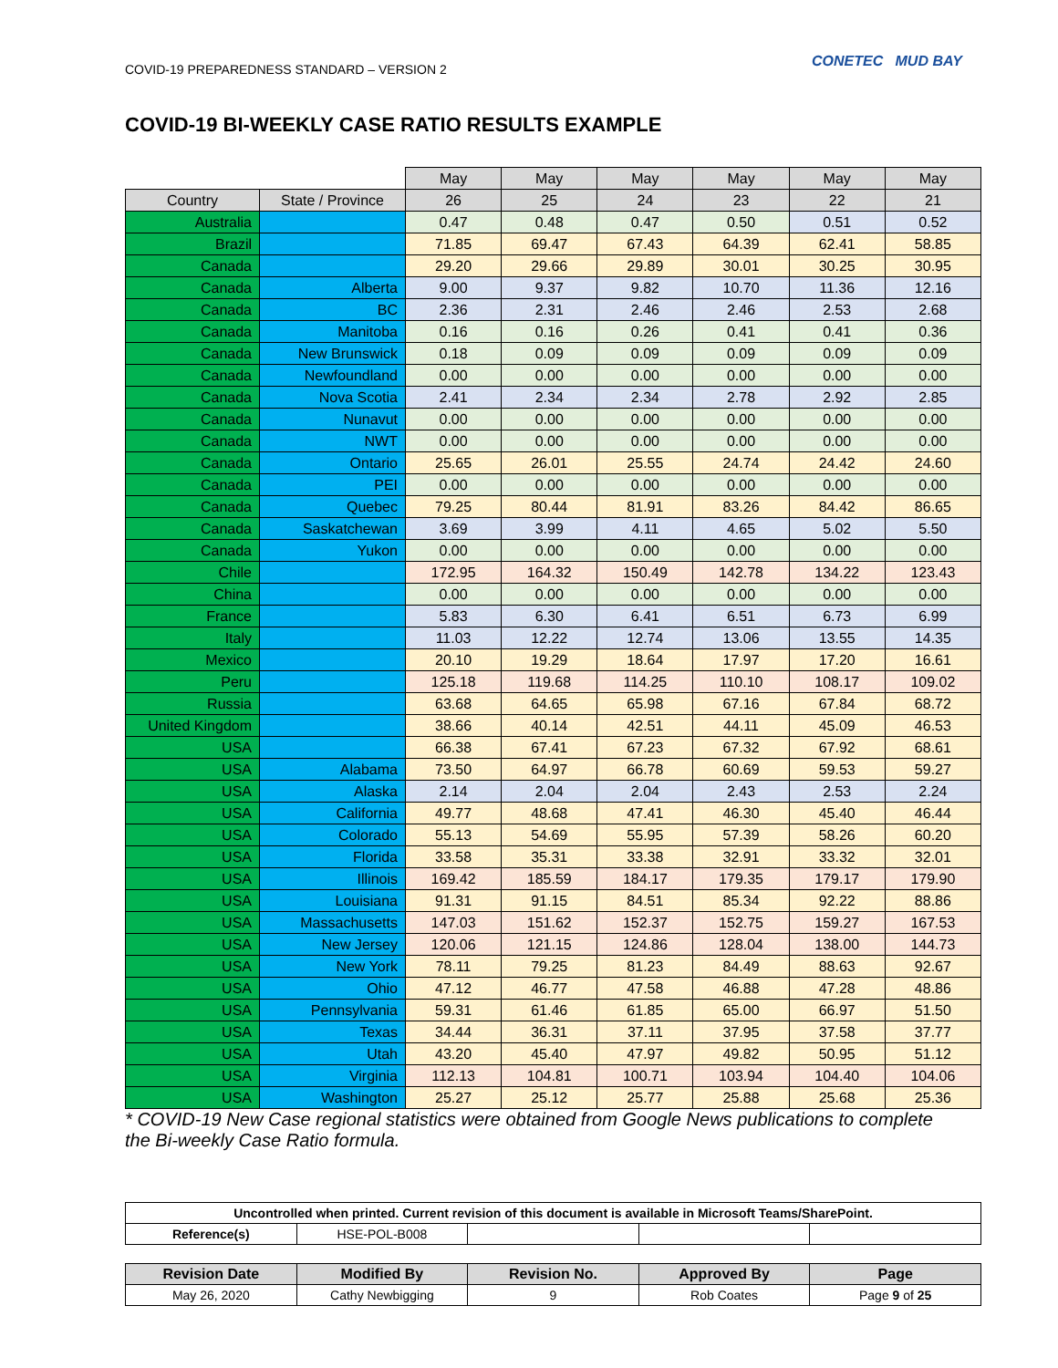COVID-19 PREPAREDNESS STANDARD – VERSION 2 CONETEC MUD BAY
COVID-19 BI-WEEKLY CASE RATIO RESULTS EXAMPLE
| | | May | May | May | May | May | May |
| Country | State / Province | 26 | 25 | 24 | 23 | 22 | 21 |
| Australia | | 0.47 | 0.48 | 0.47 | 0.50 | 0.51 | 0.52 |
| Brazil | | 71.85 | 69.47 | 67.43 | 64.39 | 62.41 | 58.85 |
| Canada | | 29.20 | 29.66 | 29.89 | 30.01 | 30.25 | 30.95 |
| Canada | Alberta | 9.00 | 9.37 | 9.82 | 10.70 | 11.36 | 12.16 |
| Canada | BC | 2.36 | 2.31 | 2.46 | 2.46 | 2.53 | 2.68 |
| Canada | Manitoba | 0.16 | 0.16 | 0.26 | 0.41 | 0.41 | 0.36 |
| Canada | New Brunswick | 0.18 | 0.09 | 0.09 | 0.09 | 0.09 | 0.09 |
| Canada | Newfoundland | 0.00 | 0.00 | 0.00 | 0.00 | 0.00 | 0.00 |
| Canada | Nova Scotia | 2.41 | 2.34 | 2.34 | 2.78 | 2.92 | 2.85 |
| Canada | Nunavut | 0.00 | 0.00 | 0.00 | 0.00 | 0.00 | 0.00 |
| Canada | NWT | 0.00 | 0.00 | 0.00 | 0.00 | 0.00 | 0.00 |
| Canada | Ontario | 25.65 | 26.01 | 25.55 | 24.74 | 24.42 | 24.60 |
| Canada | PEI | 0.00 | 0.00 | 0.00 | 0.00 | 0.00 | 0.00 |
| Canada | Quebec | 79.25 | 80.44 | 81.91 | 83.26 | 84.42 | 86.65 |
| Canada | Saskatchewan | 3.69 | 3.99 | 4.11 | 4.65 | 5.02 | 5.50 |
| Canada | Yukon | 0.00 | 0.00 | 0.00 | 0.00 | 0.00 | 0.00 |
| Chile | | 172.95 | 164.32 | 150.49 | 142.78 | 134.22 | 123.43 |
| China | | 0.00 | 0.00 | 0.00 | 0.00 | 0.00 | 0.00 |
| France | | 5.83 | 6.30 | 6.41 | 6.51 | 6.73 | 6.99 |
| Italy | | 11.03 | 12.22 | 12.74 | 13.06 | 13.55 | 14.35 |
| Mexico | | 20.10 | 19.29 | 18.64 | 17.97 | 17.20 | 16.61 |
| Peru | | 125.18 | 119.68 | 114.25 | 110.10 | 108.17 | 109.02 |
| Russia | | 63.68 | 64.65 | 65.98 | 67.16 | 67.84 | 68.72 |
| United Kingdom | | 38.66 | 40.14 | 42.51 | 44.11 | 45.09 | 46.53 |
| USA | | 66.38 | 67.41 | 67.23 | 67.32 | 67.92 | 68.61 |
| USA | Alabama | 73.50 | 64.97 | 66.78 | 60.69 | 59.53 | 59.27 |
| USA | Alaska | 2.14 | 2.04 | 2.04 | 2.43 | 2.53 | 2.24 |
| USA | California | 49.77 | 48.68 | 47.41 | 46.30 | 45.40 | 46.44 |
| USA | Colorado | 55.13 | 54.69 | 55.95 | 57.39 | 58.26 | 60.20 |
| USA | Florida | 33.58 | 35.31 | 33.38 | 32.91 | 33.32 | 32.01 |
| USA | Illinois | 169.42 | 185.59 | 184.17 | 179.35 | 179.17 | 179.90 |
| USA | Louisiana | 91.31 | 91.15 | 84.51 | 85.34 | 92.22 | 88.86 |
| USA | Massachusetts | 147.03 | 151.62 | 152.37 | 152.75 | 159.27 | 167.53 |
| USA | New Jersey | 120.06 | 121.15 | 124.86 | 128.04 | 138.00 | 144.73 |
| USA | New York | 78.11 | 79.25 | 81.23 | 84.49 | 88.63 | 92.67 |
| USA | Ohio | 47.12 | 46.77 | 47.58 | 46.88 | 47.28 | 48.86 |
| USA | Pennsylvania | 59.31 | 61.46 | 61.85 | 65.00 | 66.97 | 51.50 |
| USA | Texas | 34.44 | 36.31 | 37.11 | 37.95 | 37.58 | 37.77 |
| USA | Utah | 43.20 | 45.40 | 47.97 | 49.82 | 50.95 | 51.12 |
| USA | Virginia | 112.13 | 104.81 | 100.71 | 103.94 | 104.40 | 104.06 |
| USA | Washington | 25.27 | 25.12 | 25.77 | 25.88 | 25.68 | 25.36 |
* COVID-19 New Case regional statistics were obtained from Google News publications to complete the Bi-weekly Case Ratio formula.
| Uncontrolled when printed. Current revision of this document is available in Microsoft Teams/SharePoint. | | | | |
| --- | --- | --- | --- | --- |
| Reference(s) | HSE-POL-B008 | | | |
| Revision Date | Modified By | Revision No. | Approved By | Page |
| --- | --- | --- | --- | --- |
| May 26, 2020 | Cathy Newbigging | 9 | Rob Coates | Page 9 of 25 |